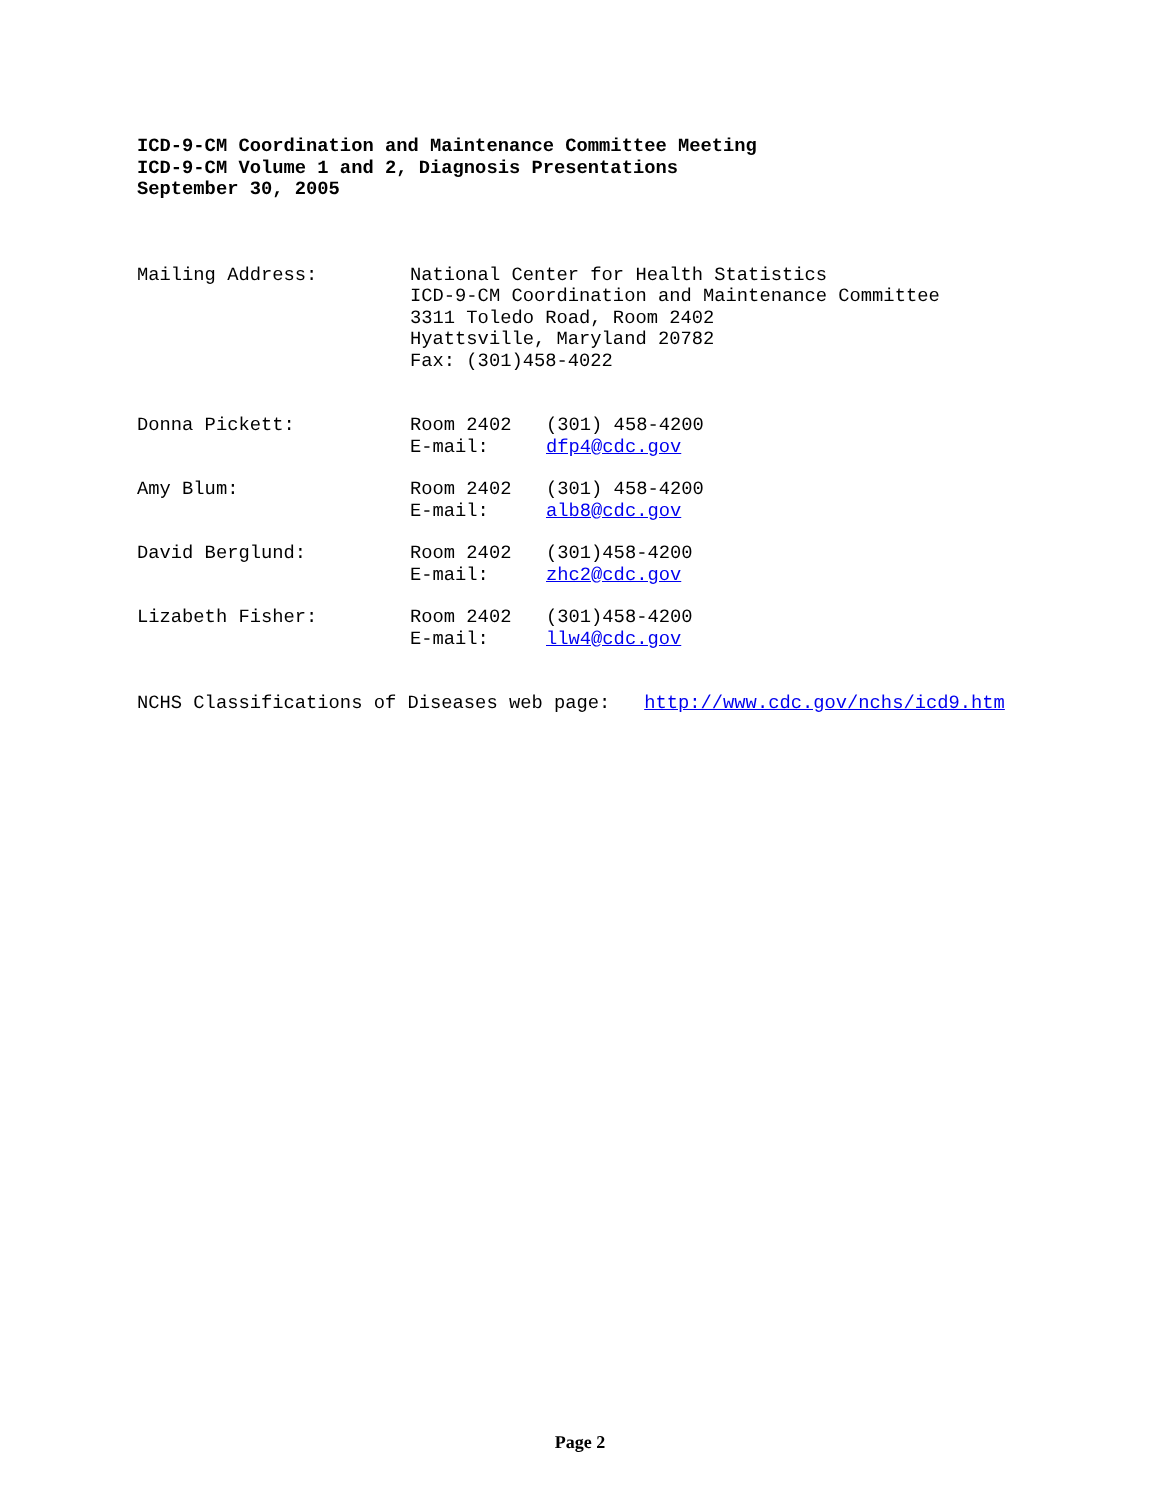ICD-9-CM Coordination and Maintenance Committee Meeting
ICD-9-CM Volume 1 and 2, Diagnosis Presentations
September 30, 2005
Mailing Address: National Center for Health Statistics
ICD-9-CM Coordination and Maintenance Committee
3311 Toledo Road, Room 2402
Hyattsville, Maryland 20782
Fax: (301)458-4022
Donna Pickett: Room 2402
E-mail:
(301) 458-4200
dfp4@cdc.gov
Amy Blum: Room 2402
E-mail:
(301) 458-4200
alb8@cdc.gov
David Berglund: Room 2402
E-mail:
(301)458-4200
zhc2@cdc.gov
Lizabeth Fisher: Room 2402
E-mail:
(301)458-4200
llw4@cdc.gov
NCHS Classifications of Diseases web page: http://www.cdc.gov/nchs/icd9.htm
Page 2